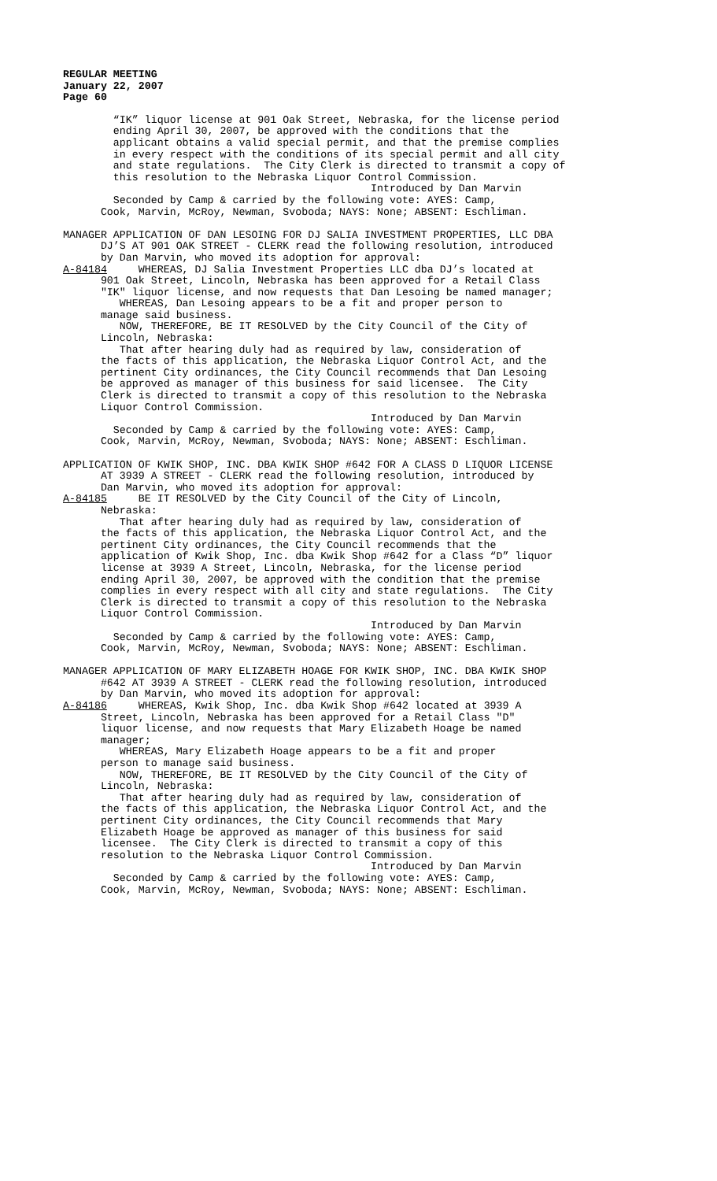REGULAR MEETING
January 22, 2007
Page 60
“IK” liquor license at 901 Oak Street, Nebraska, for the license period ending April 30, 2007, be approved with the conditions that the applicant obtains a valid special permit, and that the premise complies in every respect with the conditions of its special permit and all city and state regulations. The City Clerk is directed to transmit a copy of this resolution to the Nebraska Liquor Control Commission. Introduced by Dan Marvin Seconded by Camp & carried by the following vote: AYES: Camp, Cook, Marvin, McRoy, Newman, Svoboda; NAYS: None; ABSENT: Eschliman.
MANAGER APPLICATION OF DAN LESOING FOR DJ SALIA INVESTMENT PROPERTIES, LLC DBA DJ’S AT 901 OAK STREET - CLERK read the following resolution, introduced by Dan Marvin, who moved its adoption for approval: A-84184 WHEREAS, DJ Salia Investment Properties LLC dba DJ’s located at 901 Oak Street, Lincoln, Nebraska has been approved for a Retail Class "IK" liquor license, and now requests that Dan Lesoing be named manager; WHEREAS, Dan Lesoing appears to be a fit and proper person to manage said business. NOW, THEREFORE, BE IT RESOLVED by the City Council of the City of Lincoln, Nebraska: That after hearing duly had as required by law, consideration of the facts of this application, the Nebraska Liquor Control Act, and the pertinent City ordinances, the City Council recommends that Dan Lesoing be approved as manager of this business for said licensee. The City Clerk is directed to transmit a copy of this resolution to the Nebraska Liquor Control Commission. Introduced by Dan Marvin Seconded by Camp & carried by the following vote: AYES: Camp, Cook, Marvin, McRoy, Newman, Svoboda; NAYS: None; ABSENT: Eschliman.
APPLICATION OF KWIK SHOP, INC. DBA KWIK SHOP #642 FOR A CLASS D LIQUOR LICENSE AT 3939 A STREET - CLERK read the following resolution, introduced by Dan Marvin, who moved its adoption for approval: A-84185 BE IT RESOLVED by the City Council of the City of Lincoln, Nebraska: That after hearing duly had as required by law, consideration of the facts of this application, the Nebraska Liquor Control Act, and the pertinent City ordinances, the City Council recommends that the application of Kwik Shop, Inc. dba Kwik Shop #642 for a Class “D” liquor license at 3939 A Street, Lincoln, Nebraska, for the license period ending April 30, 2007, be approved with the condition that the premise complies in every respect with all city and state regulations. The City Clerk is directed to transmit a copy of this resolution to the Nebraska Liquor Control Commission. Introduced by Dan Marvin Seconded by Camp & carried by the following vote: AYES: Camp, Cook, Marvin, McRoy, Newman, Svoboda; NAYS: None; ABSENT: Eschliman.
MANAGER APPLICATION OF MARY ELIZABETH HOAGE FOR KWIK SHOP, INC. DBA KWIK SHOP #642 AT 3939 A STREET - CLERK read the following resolution, introduced by Dan Marvin, who moved its adoption for approval: A-84186 WHEREAS, Kwik Shop, Inc. dba Kwik Shop #642 located at 3939 A Street, Lincoln, Nebraska has been approved for a Retail Class "D" liquor license, and now requests that Mary Elizabeth Hoage be named manager; WHEREAS, Mary Elizabeth Hoage appears to be a fit and proper person to manage said business. NOW, THEREFORE, BE IT RESOLVED by the City Council of the City of Lincoln, Nebraska: That after hearing duly had as required by law, consideration of the facts of this application, the Nebraska Liquor Control Act, and the pertinent City ordinances, the City Council recommends that Mary Elizabeth Hoage be approved as manager of this business for said licensee. The City Clerk is directed to transmit a copy of this resolution to the Nebraska Liquor Control Commission. Introduced by Dan Marvin Seconded by Camp & carried by the following vote: AYES: Camp, Cook, Marvin, McRoy, Newman, Svoboda; NAYS: None; ABSENT: Eschliman.